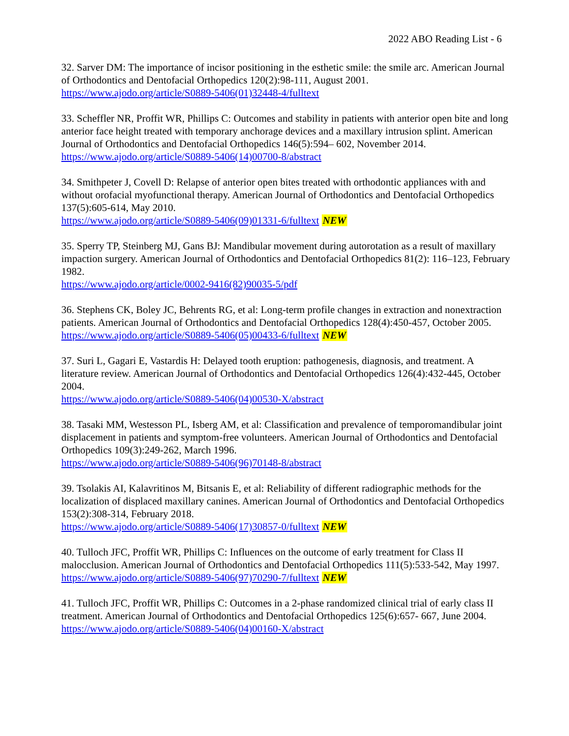2022 ABO Reading List - 6
32. Sarver DM: The importance of incisor positioning in the esthetic smile: the smile arc. American Journal of Orthodontics and Dentofacial Orthopedics 120(2):98-111, August 2001.
https://www.ajodo.org/article/S0889-5406(01)32448-4/fulltext
33. Scheffler NR, Proffit WR, Phillips C: Outcomes and stability in patients with anterior open bite and long anterior face height treated with temporary anchorage devices and a maxillary intrusion splint. American Journal of Orthodontics and Dentofacial Orthopedics 146(5):594– 602, November 2014.
https://www.ajodo.org/article/S0889-5406(14)00700-8/abstract
34. Smithpeter J, Covell D: Relapse of anterior open bites treated with orthodontic appliances with and without orofacial myofunctional therapy. American Journal of Orthodontics and Dentofacial Orthopedics 137(5):605-614, May 2010.
https://www.ajodo.org/article/S0889-5406(09)01331-6/fulltext NEW
35. Sperry TP, Steinberg MJ, Gans BJ: Mandibular movement during autorotation as a result of maxillary impaction surgery. American Journal of Orthodontics and Dentofacial Orthopedics 81(2): 116–123, February 1982.
https://www.ajodo.org/article/0002-9416(82)90035-5/pdf
36. Stephens CK, Boley JC, Behrents RG, et al: Long-term profile changes in extraction and nonextraction patients. American Journal of Orthodontics and Dentofacial Orthopedics 128(4):450-457, October 2005.
https://www.ajodo.org/article/S0889-5406(05)00433-6/fulltext NEW
37. Suri L, Gagari E, Vastardis H: Delayed tooth eruption: pathogenesis, diagnosis, and treatment. A literature review. American Journal of Orthodontics and Dentofacial Orthopedics 126(4):432-445, October 2004.
https://www.ajodo.org/article/S0889-5406(04)00530-X/abstract
38. Tasaki MM, Westesson PL, Isberg AM, et al: Classification and prevalence of temporomandibular joint displacement in patients and symptom-free volunteers. American Journal of Orthodontics and Dentofacial Orthopedics 109(3):249-262, March 1996.
https://www.ajodo.org/article/S0889-5406(96)70148-8/abstract
39. Tsolakis AI, Kalavritinos M, Bitsanis E, et al: Reliability of different radiographic methods for the localization of displaced maxillary canines. American Journal of Orthodontics and Dentofacial Orthopedics 153(2):308-314, February 2018.
https://www.ajodo.org/article/S0889-5406(17)30857-0/fulltext NEW
40. Tulloch JFC, Proffit WR, Phillips C: Influences on the outcome of early treatment for Class II malocclusion. American Journal of Orthodontics and Dentofacial Orthopedics 111(5):533-542, May 1997.
https://www.ajodo.org/article/S0889-5406(97)70290-7/fulltext NEW
41. Tulloch JFC, Proffit WR, Phillips C: Outcomes in a 2-phase randomized clinical trial of early class II treatment. American Journal of Orthodontics and Dentofacial Orthopedics 125(6):657- 667, June 2004.
https://www.ajodo.org/article/S0889-5406(04)00160-X/abstract